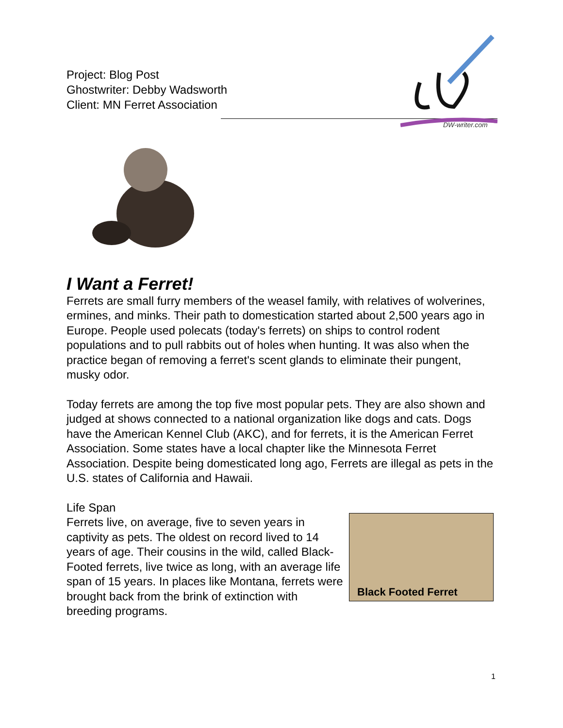Project: Blog Post
Ghostwriter: Debby Wadsworth
Client: MN Ferret Association
DW-writer.com
I Want a Ferret!
Ferrets are small furry members of the weasel family, with relatives of wolverines, ermines, and minks. Their path to domestication started about 2,500 years ago in Europe. People used polecats (today's ferrets) on ships to control rodent populations and to pull rabbits out of holes when hunting. It was also when the practice began of removing a ferret's scent glands to eliminate their pungent, musky odor.
Today ferrets are among the top five most popular pets. They are also shown and judged at shows connected to a national organization like dogs and cats. Dogs have the American Kennel Club (AKC), and for ferrets, it is the American Ferret Association. Some states have a local chapter like the Minnesota Ferret Association. Despite being domesticated long ago, Ferrets are illegal as pets in the U.S. states of California and Hawaii.
Life Span
Ferrets live, on average, five to seven years in captivity as pets. The oldest on record lived to 14 years of age. Their cousins in the wild, called Black-Footed ferrets, live twice as long, with an average life span of 15 years. In places like Montana, ferrets were brought back from the brink of extinction with breeding programs.
Black Footed Ferret
1